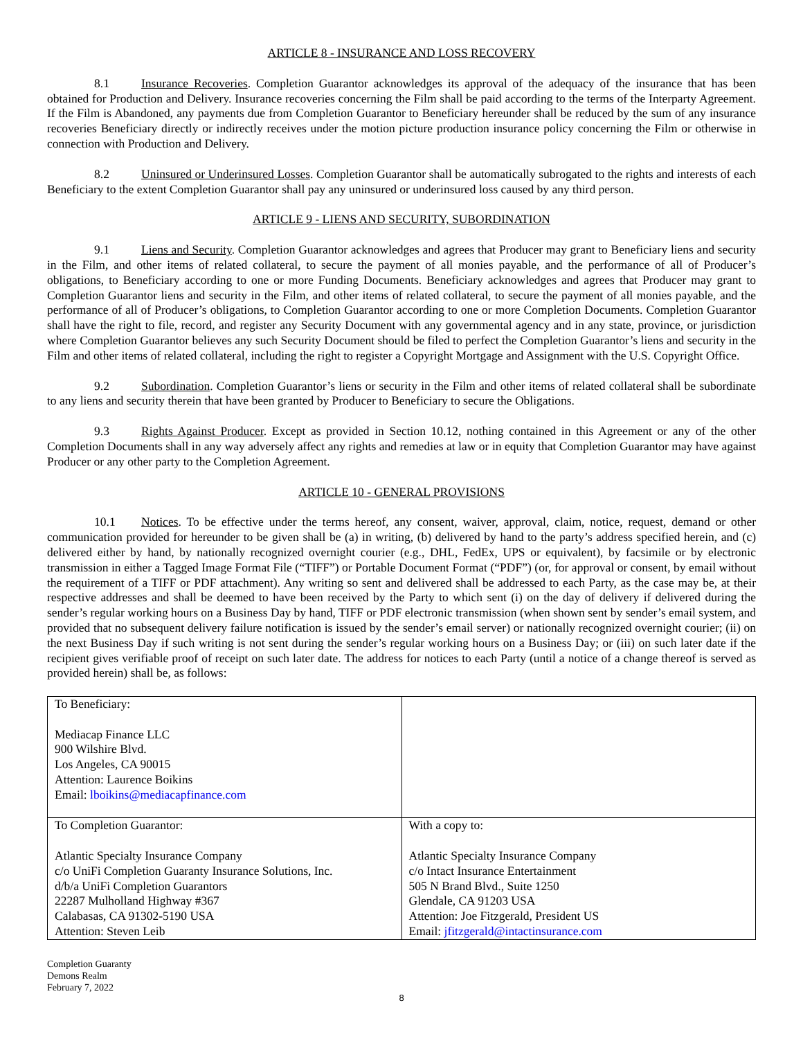ARTICLE 8 - INSURANCE AND LOSS RECOVERY
8.1 Insurance Recoveries. Completion Guarantor acknowledges its approval of the adequacy of the insurance that has been obtained for Production and Delivery. Insurance recoveries concerning the Film shall be paid according to the terms of the Interparty Agreement. If the Film is Abandoned, any payments due from Completion Guarantor to Beneficiary hereunder shall be reduced by the sum of any insurance recoveries Beneficiary directly or indirectly receives under the motion picture production insurance policy concerning the Film or otherwise in connection with Production and Delivery.
8.2 Uninsured or Underinsured Losses. Completion Guarantor shall be automatically subrogated to the rights and interests of each Beneficiary to the extent Completion Guarantor shall pay any uninsured or underinsured loss caused by any third person.
ARTICLE 9 - LIENS AND SECURITY, SUBORDINATION
9.1 Liens and Security. Completion Guarantor acknowledges and agrees that Producer may grant to Beneficiary liens and security in the Film, and other items of related collateral, to secure the payment of all monies payable, and the performance of all of Producer’s obligations, to Beneficiary according to one or more Funding Documents. Beneficiary acknowledges and agrees that Producer may grant to Completion Guarantor liens and security in the Film, and other items of related collateral, to secure the payment of all monies payable, and the performance of all of Producer’s obligations, to Completion Guarantor according to one or more Completion Documents. Completion Guarantor shall have the right to file, record, and register any Security Document with any governmental agency and in any state, province, or jurisdiction where Completion Guarantor believes any such Security Document should be filed to perfect the Completion Guarantor’s liens and security in the Film and other items of related collateral, including the right to register a Copyright Mortgage and Assignment with the U.S. Copyright Office.
9.2 Subordination. Completion Guarantor’s liens or security in the Film and other items of related collateral shall be subordinate to any liens and security therein that have been granted by Producer to Beneficiary to secure the Obligations.
9.3 Rights Against Producer. Except as provided in Section 10.12, nothing contained in this Agreement or any of the other Completion Documents shall in any way adversely affect any rights and remedies at law or in equity that Completion Guarantor may have against Producer or any other party to the Completion Agreement.
ARTICLE 10 - GENERAL PROVISIONS
10.1 Notices. To be effective under the terms hereof, any consent, waiver, approval, claim, notice, request, demand or other communication provided for hereunder to be given shall be (a) in writing, (b) delivered by hand to the party’s address specified herein, and (c) delivered either by hand, by nationally recognized overnight courier (e.g., DHL, FedEx, UPS or equivalent), by facsimile or by electronic transmission in either a Tagged Image Format File (“TIFF”) or Portable Document Format (“PDF”) (or, for approval or consent, by email without the requirement of a TIFF or PDF attachment). Any writing so sent and delivered shall be addressed to each Party, as the case may be, at their respective addresses and shall be deemed to have been received by the Party to which sent (i) on the day of delivery if delivered during the sender’s regular working hours on a Business Day by hand, TIFF or PDF electronic transmission (when shown sent by sender’s email system, and provided that no subsequent delivery failure notification is issued by the sender’s email server) or nationally recognized overnight courier; (ii) on the next Business Day if such writing is not sent during the sender’s regular working hours on a Business Day; or (iii) on such later date if the recipient gives verifiable proof of receipt on such later date. The address for notices to each Party (until a notice of a change thereof is served as provided herein) shall be, as follows:
| To Beneficiary: Mediacap Finance LLC 900 Wilshire Blvd. Los Angeles, CA 90015 Attention: Laurence Boikins Email: lboikins@mediacapfinance.com | |
| To Completion Guarantor: Atlantic Specialty Insurance Company c/o UniFi Completion Guaranty Insurance Solutions, Inc. d/b/a UniFi Completion Guarantors 22287 Mulholland Highway #367 Calabasas, CA 91302-5190 USA Attention: Steven Leib | With a copy to: Atlantic Specialty Insurance Company c/o Intact Insurance Entertainment 505 N Brand Blvd., Suite 1250 Glendale, CA 91203 USA Attention: Joe Fitzgerald, President US Email: jfitzgerald@intactinsurance.com |
Completion Guaranty
Demons Realm
February 7, 2022
8